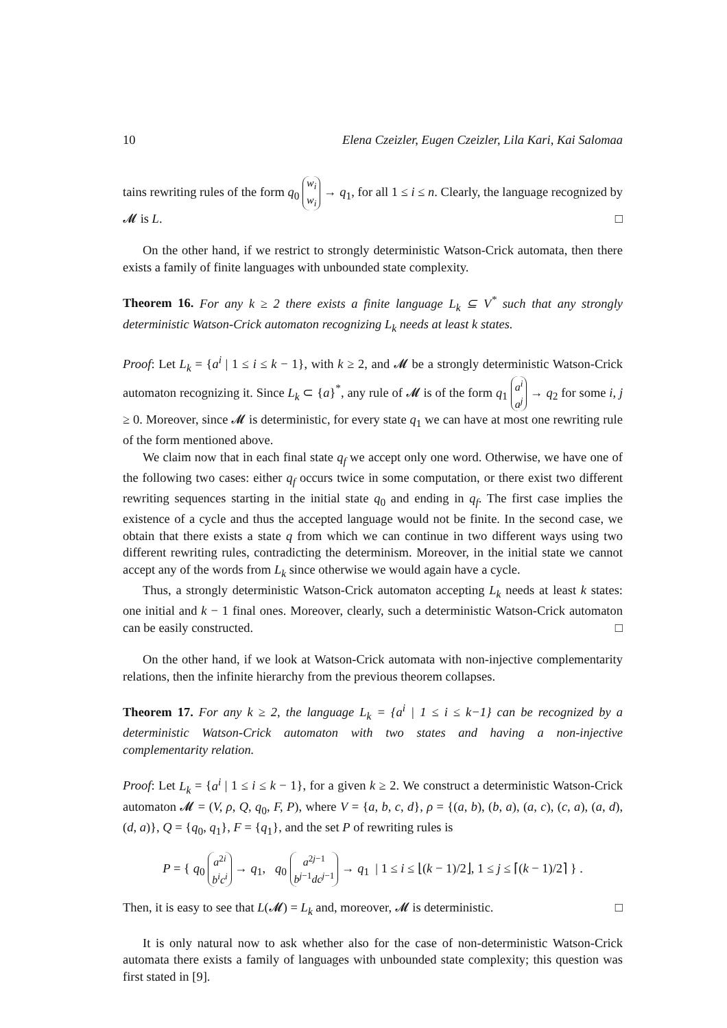10 Elena Czeizler, Eugen Czeizler, Lila Kari, Kai Salomaa
tains rewriting rules of the form q<sub>0</sub> w<sub>i</sub>
w<sub>i</sub> → q<sub>1</sub>, for all 1 ≤ i ≤ n. Clearly, the language recognized by 𝓜 is L. □
On the other hand, if we restrict to strongly deterministic Watson-Crick automata, then there exists a family of finite languages with unbounded state complexity.
Theorem 16. For any k ≥ 2 there exists a finite language L<sub>k</sub> ⊆ V<sup>*</sup> such that any strongly deterministic Watson-Crick automaton recognizing L<sub>k</sub> needs at least k states.
Proof: Let L<sub>k</sub> = {a<sup>i</sup> | 1 ≤ i ≤ k − 1}, with k ≥ 2, and 𝓜 be a strongly deterministic Watson-Crick automaton recognizing it. Since L<sub>k</sub> ⊂ {a}<sup>*</sup>, any rule of 𝓜 is of the form q<sub>1</sub> a<sup>i</sup>
a<sup>j</sup> → q<sub>2</sub> for some i, j ≥ 0. Moreover, since 𝓜 is deterministic, for every state q<sub>1</sub> we can have at most one rewriting rule of the form mentioned above.
We claim now that in each final state q<sub>f</sub> we accept only one word. Otherwise, we have one of the following two cases: either q<sub>f</sub> occurs twice in some computation, or there exist two different rewriting sequences starting in the initial state q<sub>0</sub> and ending in q<sub>f</sub>. The first case implies the existence of a cycle and thus the accepted language would not be finite. In the second case, we obtain that there exists a state q from which we can continue in two different ways using two different rewriting rules, contradicting the determinism. Moreover, in the initial state we cannot accept any of the words from L<sub>k</sub> since otherwise we would again have a cycle.
Thus, a strongly deterministic Watson-Crick automaton accepting L<sub>k</sub> needs at least k states: one initial and k − 1 final ones. Moreover, clearly, such a deterministic Watson-Crick automaton can be easily constructed. □
On the other hand, if we look at Watson-Crick automata with non-injective complementarity relations, then the infinite hierarchy from the previous theorem collapses.
Theorem 17. For any k ≥ 2, the language L<sub>k</sub> = {a<sup>i</sup> | 1 ≤ i ≤ k−1} can be recognized by a deterministic Watson-Crick automaton with two states and having a non-injective complementarity relation.
Proof: Let L<sub>k</sub> = {a<sup>i</sup> | 1 ≤ i ≤ k − 1}, for a given k ≥ 2. We construct a deterministic Watson-Crick automaton 𝓜 = (V, ρ, Q, q<sub>0</sub>, F, P), where V = {a, b, c, d}, ρ = {(a, b), (b, a), (a, c), (c, a), (a, d), (d, a)}, Q = {q<sub>0</sub>, q<sub>1</sub>}, F = {q<sub>1</sub>}, and the set P of rewriting rules is
P = { q<sub>0</sub> a<sup>2i</sup>
b<sup>i</sup>c<sup>i</sup> → q<sub>1</sub>, q<sub>0</sub> a<sup>2j−1</sup>
b<sup>j−1</sup>dc<sup>j−1</sup> → q<sub>1</sub> | 1 ≤ i ≤ ⌊(k − 1)/2⌋, 1 ≤ j ≤ ⌈(k − 1)/2⌉ } .
Then, it is easy to see that L(𝓜) = L<sub>k</sub> and, moreover, 𝓜 is deterministic. □
It is only natural now to ask whether also for the case of non-deterministic Watson-Crick automata there exists a family of languages with unbounded state complexity; this question was first stated in [9].